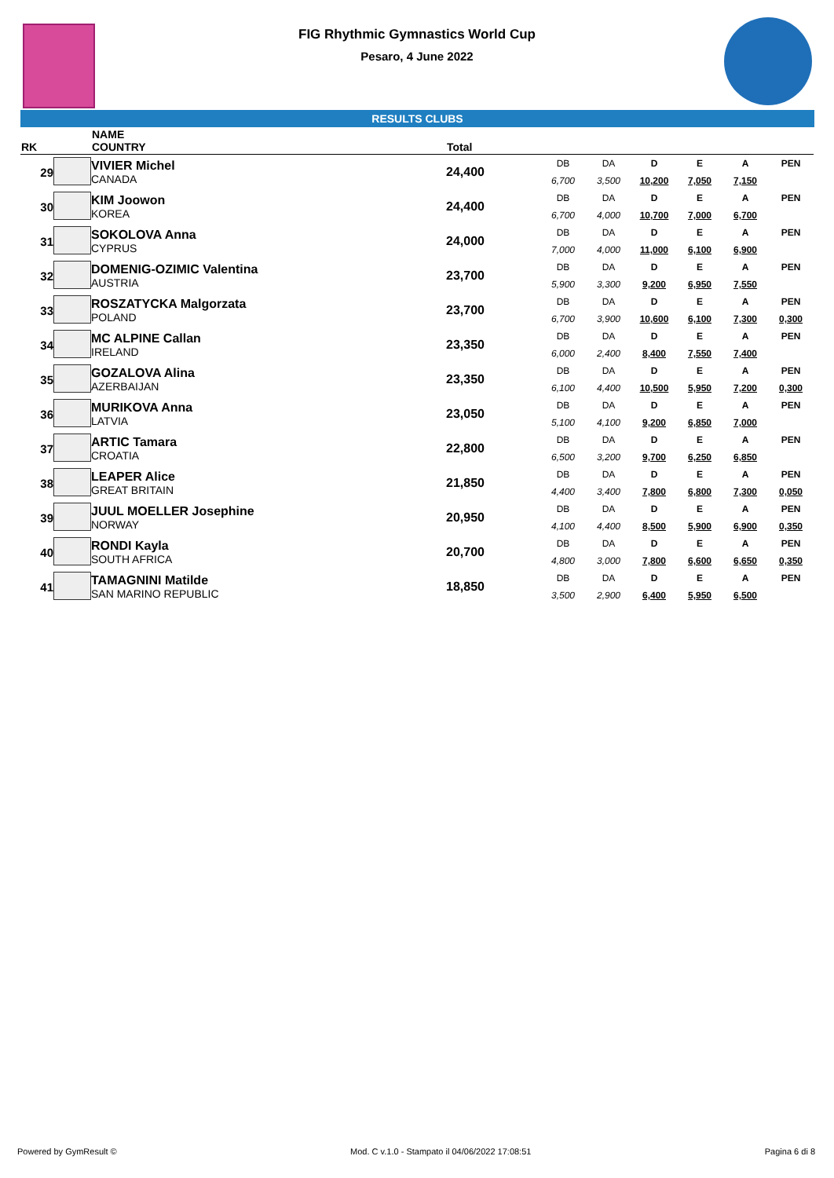FIG Rhythmic Gymnastics World Cup
Pesaro, 4 June 2022
RESULTS CLUBS
| RK | | NAME COUNTRY | Total | | | | | | |
| --- | --- | --- | --- | --- | --- | --- | --- | --- | --- |
| 29 | | VIVIER Michel CANADA | 24,400 | DB 6,700 | DA 3,500 | D 10,200 | E 7,050 | A 7,150 | PEN |
| 30 | | KIM Joowon KOREA | 24,400 | DB 6,700 | DA 4,000 | D 10,700 | E 7,000 | A 6,700 | PEN |
| 31 | | SOKOLOVA Anna CYPRUS | 24,000 | DB 7,000 | DA 4,000 | D 11,000 | E 6,100 | A 6,900 | PEN |
| 32 | | DOMENIG-OZIMIC Valentina AUSTRIA | 23,700 | DB 5,900 | DA 3,300 | D 9,200 | E 6,950 | A 7,550 | PEN |
| 33 | | ROSZATYCKA Malgorzata POLAND | 23,700 | DB 6,700 | DA 3,900 | D 10,600 | E 6,100 | A 7,300 | PEN 0,300 |
| 34 | | MC ALPINE Callan IRELAND | 23,350 | DB 6,000 | DA 2,400 | D 8,400 | E 7,550 | A 7,400 | PEN |
| 35 | | GOZALOVA Alina AZERBAIJAN | 23,350 | DB 6,100 | DA 4,400 | D 10,500 | E 5,950 | A 7,200 | PEN 0,300 |
| 36 | | MURIKOVA Anna LATVIA | 23,050 | DB 5,100 | DA 4,100 | D 9,200 | E 6,850 | A 7,000 | PEN |
| 37 | | ARTIC Tamara CROATIA | 22,800 | DB 6,500 | DA 3,200 | D 9,700 | E 6,250 | A 6,850 | PEN |
| 38 | | LEAPER Alice GREAT BRITAIN | 21,850 | DB 4,400 | DA 3,400 | D 7,800 | E 6,800 | A 7,300 | PEN 0,050 |
| 39 | | JUUL MOELLER Josephine NORWAY | 20,950 | DB 4,100 | DA 4,400 | D 8,500 | E 5,900 | A 6,900 | PEN 0,350 |
| 40 | | RONDI Kayla SOUTH AFRICA | 20,700 | DB 4,800 | DA 3,000 | D 7,800 | E 6,600 | A 6,650 | PEN 0,350 |
| 41 | | TAMAGNINI Matilde SAN MARINO REPUBLIC | 18,850 | DB 3,500 | DA 2,900 | D 6,400 | E 5,950 | A 6,500 | PEN |
Powered by GymResult © Mod. C v.1.0 - Stampato il 04/06/2022 17:08:51 Pagina 6 di 8